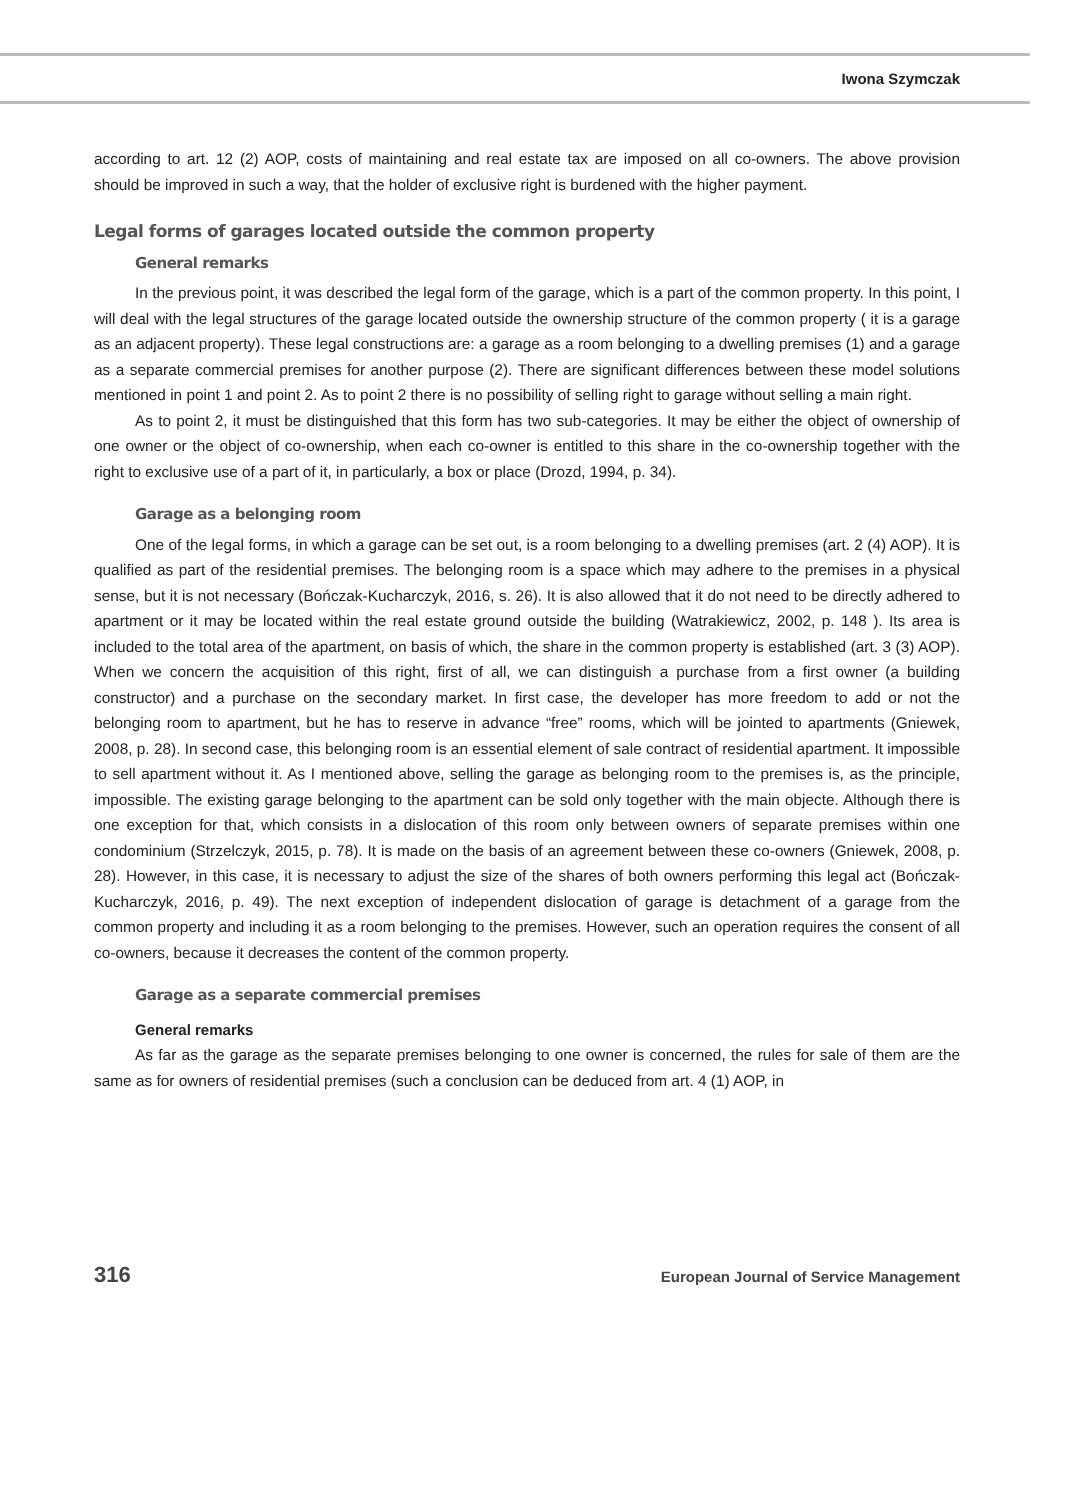Iwona Szymczak
according to art. 12 (2) AOP, costs of maintaining and real estate tax are imposed on all co-owners. The above provision should be improved in such a way, that the holder of exclusive right is burdened with the higher payment.
Legal forms of garages located outside the common property
General remarks
In the previous point, it was described the legal form of the garage, which is a part of the common property. In this point, I will deal with the legal structures of the garage located outside the ownership structure of the common property ( it is a garage as an adjacent property). These legal constructions are: a garage as a room belonging to a dwelling premises (1) and a garage as a separate commercial premises for another purpose (2). There are significant differences between these model solutions mentioned in point 1 and point 2. As to point 2 there is no possibility of selling right to garage without selling a main right.
As to point 2, it must be distinguished that this form has two sub-categories. It may be either the object of ownership of one owner or the object of co-ownership, when each co-owner is entitled to this share in the co-ownership together with the right to exclusive use of a part of it, in particularly, a box or place (Drozd, 1994, p. 34).
Garage as a belonging room
One of the legal forms, in which a garage can be set out, is a room belonging to a dwelling premises (art. 2 (4) AOP). It is qualified as part of the residential premises. The belonging room is a space which may adhere to the premises in a physical sense, but it is not necessary (Bończak-Kucharczyk, 2016, s. 26). It is also allowed that it do not need to be directly adhered to apartment or it may be located within the real estate ground outside the building (Watrakiewicz, 2002, p. 148 ). Its area is included to the total area of the apartment, on basis of which, the share in the common property is established (art. 3 (3) AOP). When we concern the acquisition of this right, first of all, we can distinguish a purchase from a first owner (a building constructor) and a purchase on the secondary market. In first case, the developer has more freedom to add or not the belonging room to apartment, but he has to reserve in advance “free” rooms, which will be jointed to apartments (Gniewek, 2008, p. 28). In second case, this belonging room is an essential element of sale contract of residential apartment. It impossible to sell apartment without it. As I mentioned above, selling the garage as belonging room to the premises is, as the principle, impossible. The existing garage belonging to the apartment can be sold only together with the main objecte. Although there is one exception for that, which consists in a dislocation of this room only between owners of separate premises within one condominium (Strzelczyk, 2015, p. 78). It is made on the basis of an agreement between these co-owners (Gniewek, 2008, p. 28). However, in this case, it is necessary to adjust the size of the shares of both owners performing this legal act (Bończak-Kucharczyk, 2016, p. 49). The next exception of independent dislocation of garage is detachment of a garage from the common property and including it as a room belonging to the premises. However, such an operation requires the consent of all co-owners, because it decreases the content of the common property.
Garage as a separate commercial premises
General remarks
As far as the garage as the separate premises belonging to one owner is concerned, the rules for sale of them are the same as for owners of residential premises (such a conclusion can be deduced from art. 4 (1) AOP, in
316 European Journal of Service Management